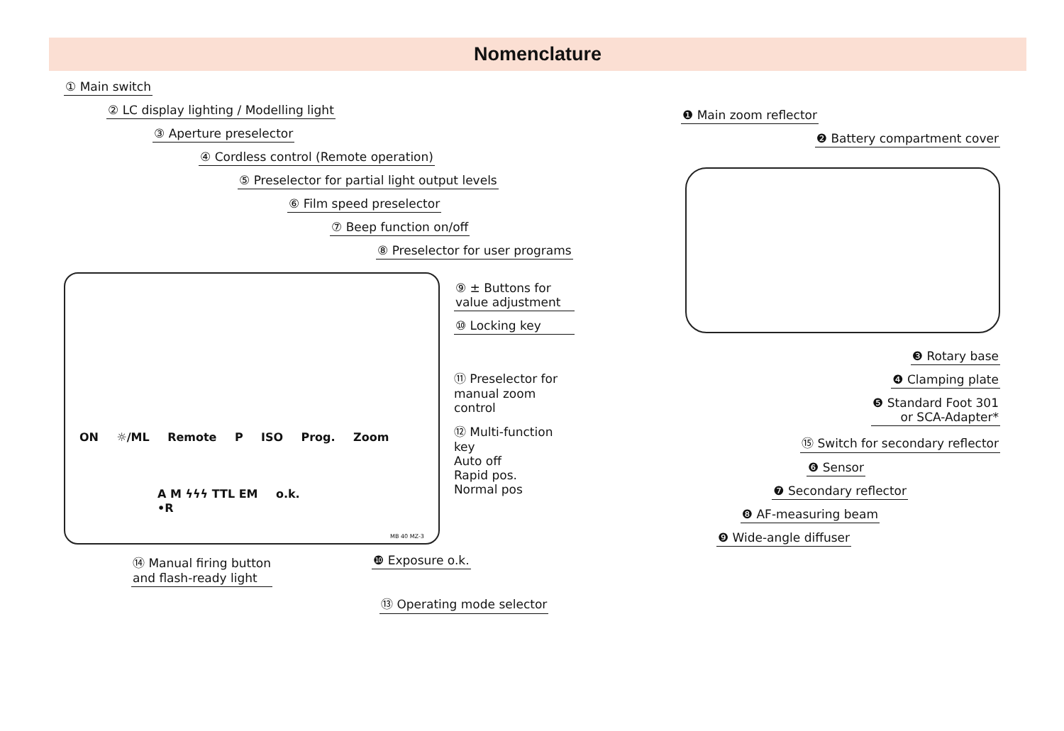Nomenclature
① Main switch
② LC display lighting / Modelling light
③ Aperture preselector
④ Cordless control (Remote operation)
⑤ Preselector for partial light output levels
⑥ Film speed preselector
⑦ Beep function on/off
⑧ Preselector for user programs
ON ☼/ML Remote P ISO Prog. Zoom
A M ϟϟϟ TTL EM o.k. •R
MB 40 MZ-3
⑨ ± Buttons for
value adjustment
⑩ Locking key
⑪ Preselector for
manual zoom
control
⑫ Multi-function key
Auto off
Rapid pos.
Normal pos
⑭ Manual firing button
and flash-ready light
❿ Exposure o.k.
⑬ Operating mode selector
❶ Main zoom reflector
❷ Battery compartment cover
❸ Rotary base
❹ Clamping plate
❺ Standard Foot 301
or SCA-Adapter*
⑮ Switch for secondary reflector
❻ Sensor
❼ Secondary reflector
❽ AF-measuring beam
❾ Wide-angle diffuser